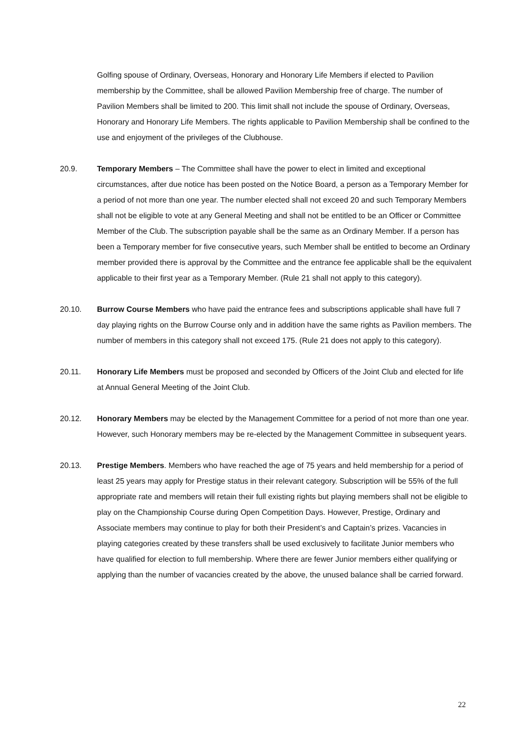Golfing spouse of Ordinary, Overseas, Honorary and Honorary Life Members if elected to Pavilion membership by the Committee, shall be allowed Pavilion Membership free of charge. The number of Pavilion Members shall be limited to 200. This limit shall not include the spouse of Ordinary, Overseas, Honorary and Honorary Life Members. The rights applicable to Pavilion Membership shall be confined to the use and enjoyment of the privileges of the Clubhouse.
20.9. Temporary Members – The Committee shall have the power to elect in limited and exceptional circumstances, after due notice has been posted on the Notice Board, a person as a Temporary Member for a period of not more than one year. The number elected shall not exceed 20 and such Temporary Members shall not be eligible to vote at any General Meeting and shall not be entitled to be an Officer or Committee Member of the Club. The subscription payable shall be the same as an Ordinary Member. If a person has been a Temporary member for five consecutive years, such Member shall be entitled to become an Ordinary member provided there is approval by the Committee and the entrance fee applicable shall be the equivalent applicable to their first year as a Temporary Member. (Rule 21 shall not apply to this category).
20.10. Burrow Course Members who have paid the entrance fees and subscriptions applicable shall have full 7 day playing rights on the Burrow Course only and in addition have the same rights as Pavilion members. The number of members in this category shall not exceed 175. (Rule 21 does not apply to this category).
20.11. Honorary Life Members must be proposed and seconded by Officers of the Joint Club and elected for life at Annual General Meeting of the Joint Club.
20.12. Honorary Members may be elected by the Management Committee for a period of not more than one year. However, such Honorary members may be re-elected by the Management Committee in subsequent years.
20.13. Prestige Members. Members who have reached the age of 75 years and held membership for a period of least 25 years may apply for Prestige status in their relevant category. Subscription will be 55% of the full appropriate rate and members will retain their full existing rights but playing members shall not be eligible to play on the Championship Course during Open Competition Days. However, Prestige, Ordinary and Associate members may continue to play for both their President’s and Captain’s prizes. Vacancies in playing categories created by these transfers shall be used exclusively to facilitate Junior members who have qualified for election to full membership. Where there are fewer Junior members either qualifying or applying than the number of vacancies created by the above, the unused balance shall be carried forward.
22